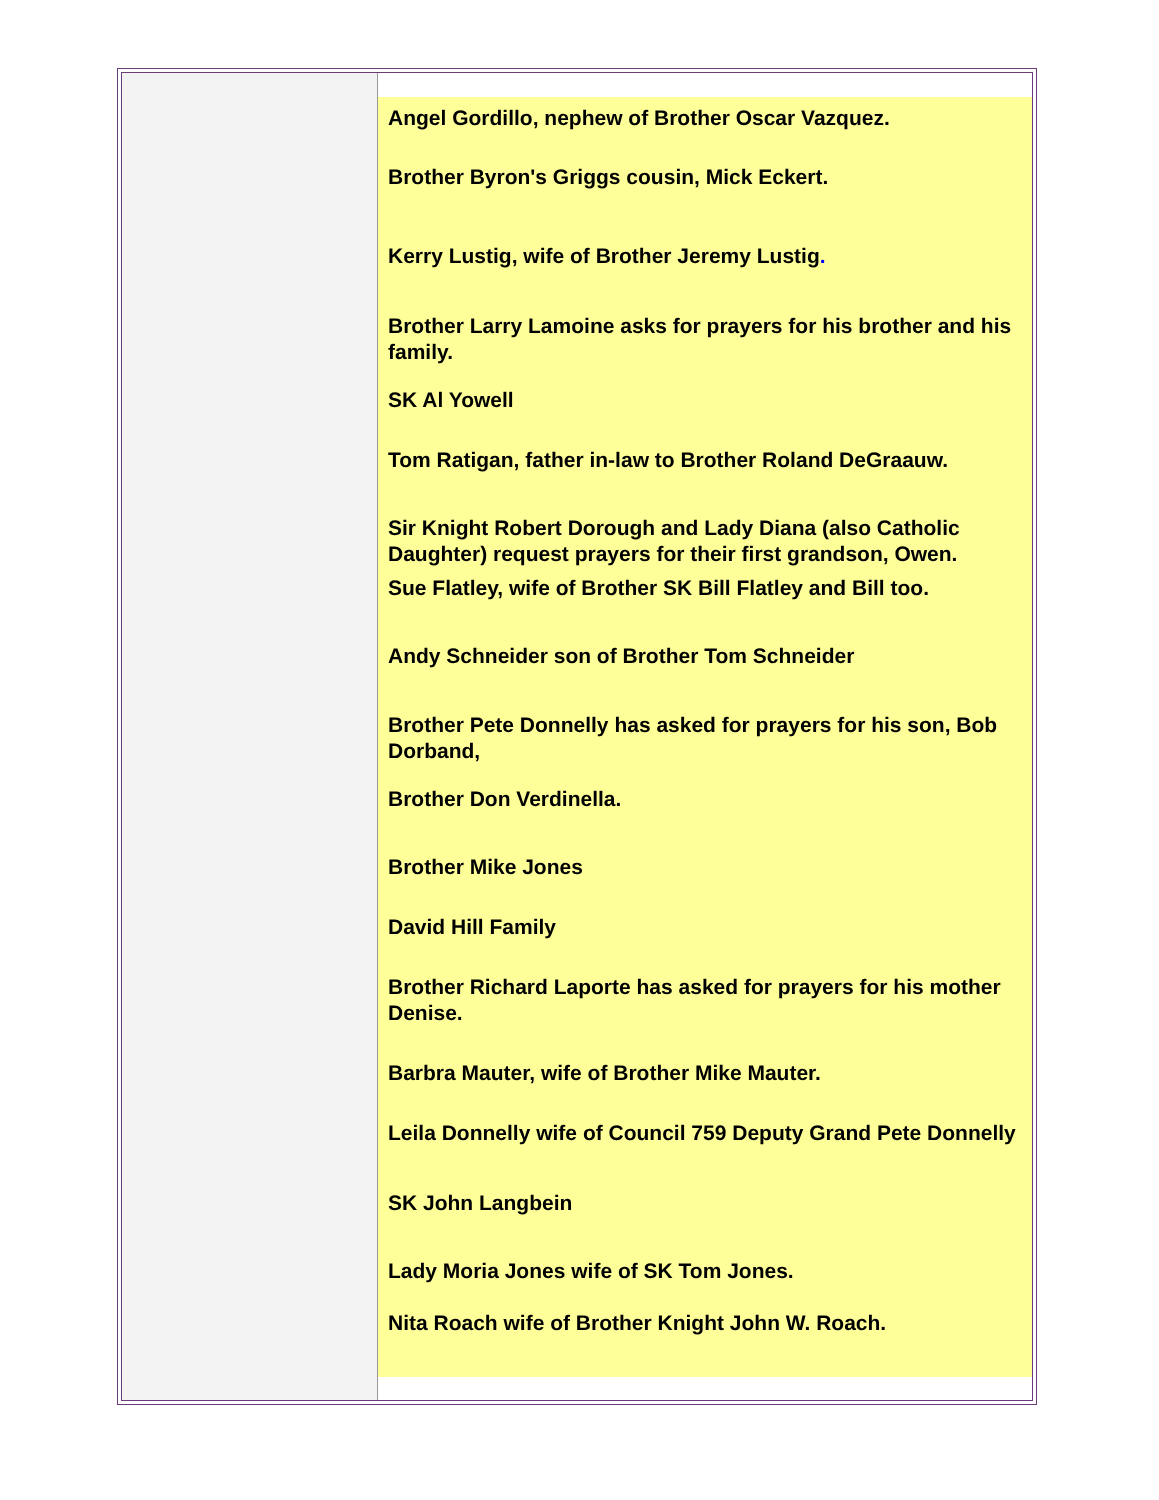Angel Gordillo, nephew of Brother Oscar Vazquez.
Brother Byron's Griggs cousin, Mick Eckert.
Kerry Lustig, wife of Brother Jeremy Lustig.
Brother Larry Lamoine asks for prayers for his brother and his family.
SK Al Yowell
Tom Ratigan, father in-law to Brother Roland DeGraauw.
Sir Knight Robert Dorough and Lady Diana (also Catholic Daughter) request prayers for their first grandson, Owen.
Sue Flatley, wife of Brother SK Bill Flatley and Bill too.
Andy Schneider son of Brother Tom Schneider
Brother Pete Donnelly has asked for prayers for his son, Bob Dorband,
Brother Don Verdinella.
Brother Mike Jones
David Hill Family
Brother Richard Laporte has asked for prayers for his mother Denise.
Barbra Mauter, wife of Brother Mike Mauter.
Leila Donnelly wife of Council 759 Deputy Grand Pete Donnelly
SK John Langbein
Lady Moria Jones wife of SK Tom Jones.
Nita Roach wife of Brother Knight John W. Roach.